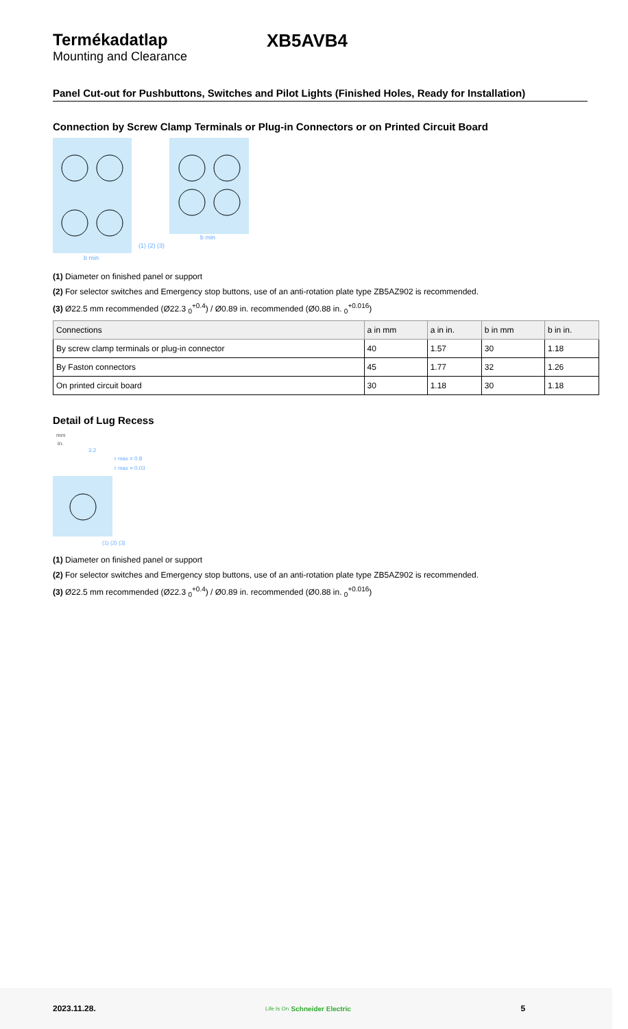Termékadatlap
Mounting and Clearance
XB5AVB4
Panel Cut-out for Pushbuttons, Switches and Pilot Lights (Finished Holes, Ready for Installation)
Connection by Screw Clamp Terminals or Plug-in Connectors or on Printed Circuit Board
b min
(1) (2) (3)
b min
(1) Diameter on finished panel or support
(2) For selector switches and Emergency stop buttons, use of an anti-rotation plate type ZB5AZ902 is recommended.
(3) Ø22.5 mm recommended (Ø22.3 <sub>0</sub><sup>+0.4</sup>) / Ø0.89 in. recommended (Ø0.88 in. <sub>0</sub><sup>+0.016</sup>)
| Connections | a in mm | a in in. | b in mm | b in in. |
| --- | --- | --- | --- | --- |
| By screw clamp terminals or plug-in connector | 40 | 1.57 | 30 | 1.18 |
| By Faston connectors | 45 | 1.77 | 32 | 1.26 |
| On printed circuit board | 30 | 1.18 | 30 | 1.18 |
Detail of Lug Recess
mm
in.
3.2
r max = 0.8
r max = 0.03
(1) (2) (3)
(1) Diameter on finished panel or support
(2) For selector switches and Emergency stop buttons, use of an anti-rotation plate type ZB5AZ902 is recommended.
(3) Ø22.5 mm recommended (Ø22.3 <sub>0</sub><sup>+0.4</sup>) / Ø0.89 in. recommended (Ø0.88 in. <sub>0</sub><sup>+0.016</sup>)
2023.11.28. Life Is On Schneider Electric 5